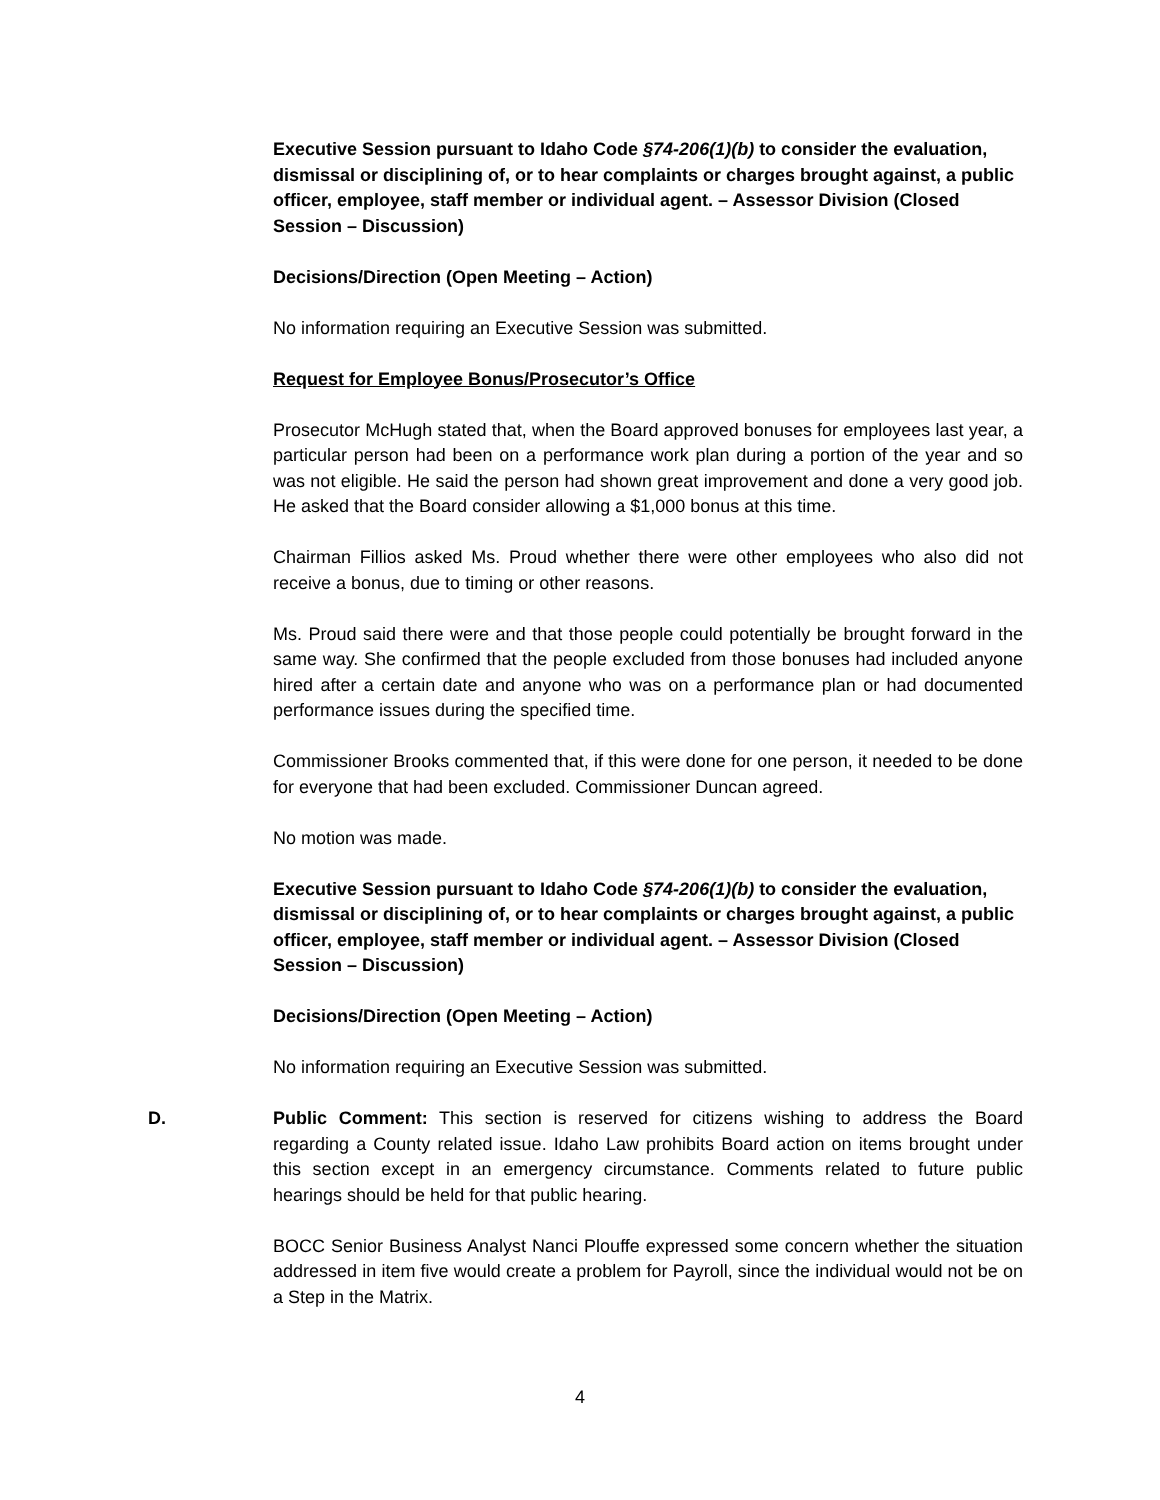Executive Session pursuant to Idaho Code §74-206(1)(b) to consider the evaluation, dismissal or disciplining of, or to hear complaints or charges brought against, a public officer, employee, staff member or individual agent. – Assessor Division (Closed Session – Discussion)
Decisions/Direction (Open Meeting – Action)
No information requiring an Executive Session was submitted.
Request for Employee Bonus/Prosecutor’s Office
Prosecutor McHugh stated that, when the Board approved bonuses for employees last year, a particular person had been on a performance work plan during a portion of the year and so was not eligible. He said the person had shown great improvement and done a very good job. He asked that the Board consider allowing a $1,000 bonus at this time.
Chairman Fillios asked Ms. Proud whether there were other employees who also did not receive a bonus, due to timing or other reasons.
Ms. Proud said there were and that those people could potentially be brought forward in the same way. She confirmed that the people excluded from those bonuses had included anyone hired after a certain date and anyone who was on a performance plan or had documented performance issues during the specified time.
Commissioner Brooks commented that, if this were done for one person, it needed to be done for everyone that had been excluded. Commissioner Duncan agreed.
No motion was made.
Executive Session pursuant to Idaho Code §74-206(1)(b) to consider the evaluation, dismissal or disciplining of, or to hear complaints or charges brought against, a public officer, employee, staff member or individual agent. – Assessor Division (Closed Session – Discussion)
Decisions/Direction (Open Meeting – Action)
No information requiring an Executive Session was submitted.
D. Public Comment: This section is reserved for citizens wishing to address the Board regarding a County related issue. Idaho Law prohibits Board action on items brought under this section except in an emergency circumstance. Comments related to future public hearings should be held for that public hearing.
BOCC Senior Business Analyst Nanci Plouffe expressed some concern whether the situation addressed in item five would create a problem for Payroll, since the individual would not be on a Step in the Matrix.
4